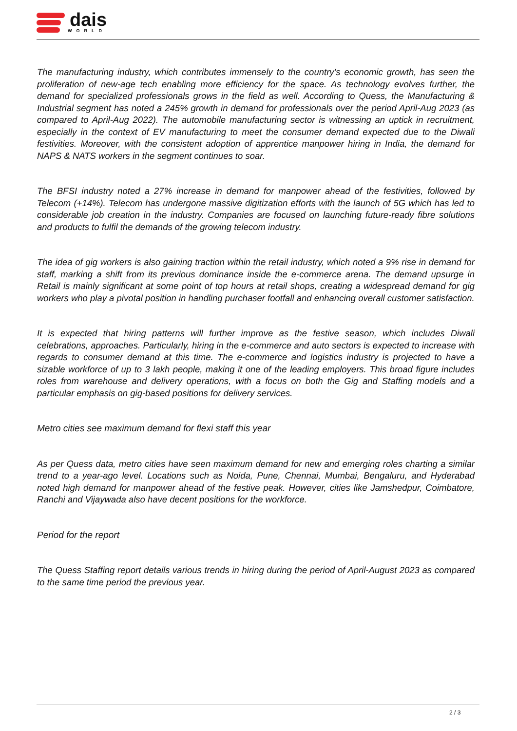dais
WORLD
The manufacturing industry, which contributes immensely to the country’s economic growth, has seen the proliferation of new-age tech enabling more efficiency for the space. As technology evolves further, the demand for specialized professionals grows in the field as well. According to Quess, the Manufacturing & Industrial segment has noted a 245% growth in demand for professionals over the period April-Aug 2023 (as compared to April-Aug 2022). The automobile manufacturing sector is witnessing an uptick in recruitment, especially in the context of EV manufacturing to meet the consumer demand expected due to the Diwali festivities. Moreover, with the consistent adoption of apprentice manpower hiring in India, the demand for NAPS & NATS workers in the segment continues to soar.
The BFSI industry noted a 27% increase in demand for manpower ahead of the festivities, followed by Telecom (+14%). Telecom has undergone massive digitization efforts with the launch of 5G which has led to considerable job creation in the industry. Companies are focused on launching future-ready fibre solutions and products to fulfil the demands of the growing telecom industry.
The idea of gig workers is also gaining traction within the retail industry, which noted a 9% rise in demand for staff, marking a shift from its previous dominance inside the e-commerce arena. The demand upsurge in Retail is mainly significant at some point of top hours at retail shops, creating a widespread demand for gig workers who play a pivotal position in handling purchaser footfall and enhancing overall customer satisfaction.
It is expected that hiring patterns will further improve as the festive season, which includes Diwali celebrations, approaches. Particularly, hiring in the e-commerce and auto sectors is expected to increase with regards to consumer demand at this time. The e-commerce and logistics industry is projected to have a sizable workforce of up to 3 lakh people, making it one of the leading employers. This broad figure includes roles from warehouse and delivery operations, with a focus on both the Gig and Staffing models and a particular emphasis on gig-based positions for delivery services.
Metro cities see maximum demand for flexi staff this year
As per Quess data, metro cities have seen maximum demand for new and emerging roles charting a similar trend to a year-ago level. Locations such as Noida, Pune, Chennai, Mumbai, Bengaluru, and Hyderabad noted high demand for manpower ahead of the festive peak. However, cities like Jamshedpur, Coimbatore, Ranchi and Vijaywada also have decent positions for the workforce.
Period for the report
The Quess Staffing report details various trends in hiring during the period of April-August 2023 as compared to the same time period the previous year.
2 / 3